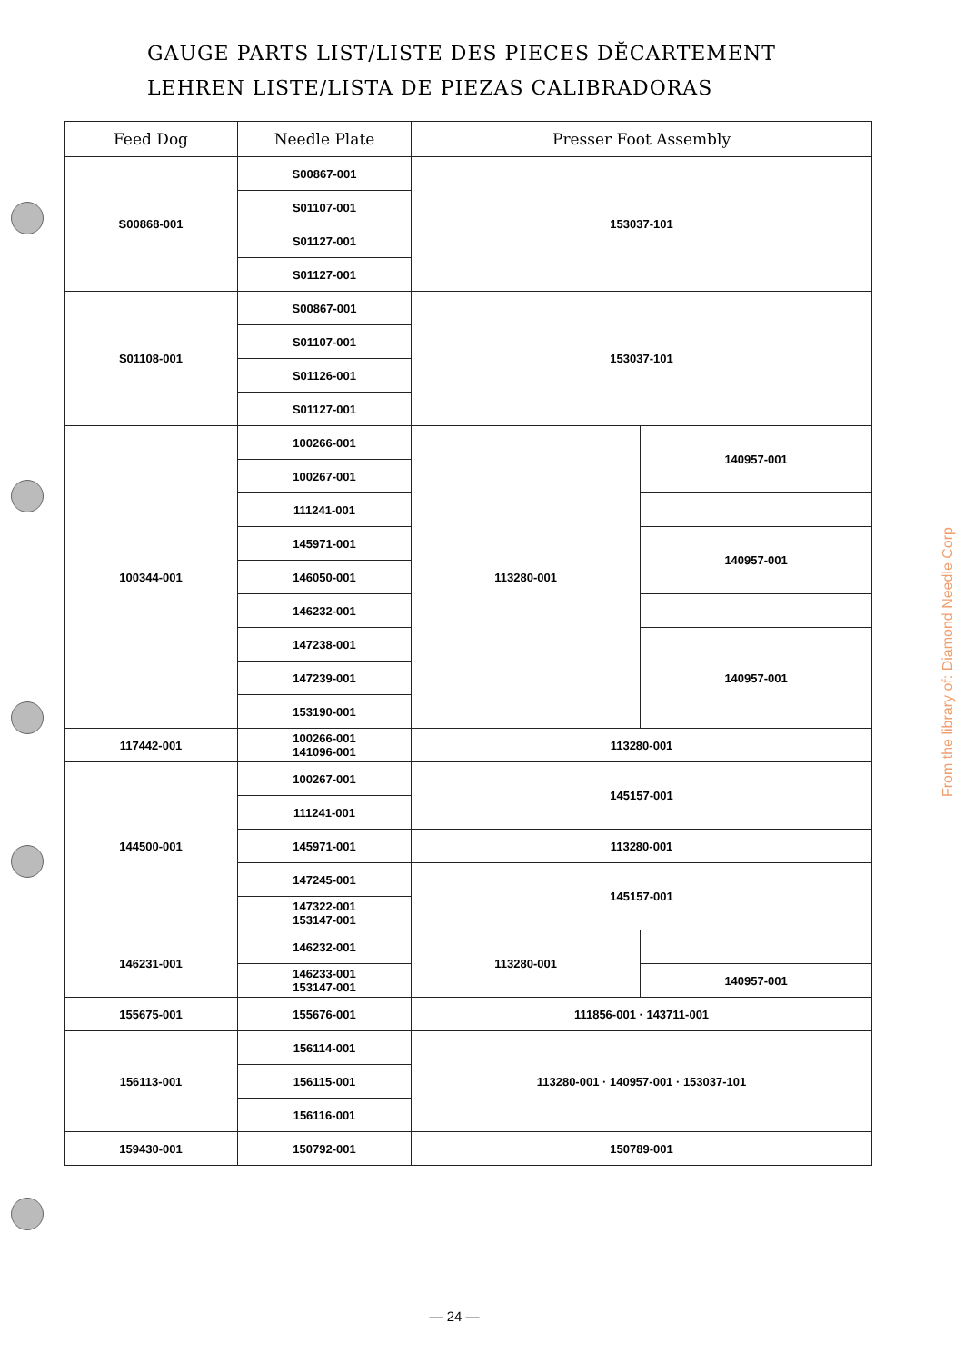GAUGE PARTS LIST/LISTE DES PIECES DĔCARTEMENT
LEHREN LISTE/LISTA DE PIEZAS CALIBRADORAS
| Feed Dog | Needle Plate | Presser Foot Assembly | |
| --- | --- | --- | --- |
| S00868-001 | S00867-001 | 153037-101 | |
| | S01107-001 | | |
| | S01127-001 | | |
| | S01127-001 | | |
| S01108-001 | S00867-001 | 153037-101 | |
| | S01107-001 | | |
| | S01126-001 | | |
| | S01127-001 | | |
| 100344-001 | 100266-001 | 113280-001 | 140957-001 |
| | 100267-001 | | |
| | 111241-001 | | |
| | 145971-001 | | 140957-001 |
| | 146050-001 | | |
| | 146232-001 | | |
| | 147238-001 | | 140957-001 |
| | 147239-001 | | |
| | 153190-001 | | |
| 117442-001 | 100266-001 141096-001 | 113280-001 | |
| 144500-001 | 100267-001 | 145157-001 | |
| | 111241-001 | | |
| | 145971-001 | 113280-001 | |
| | 147245-001 | 145157-001 | |
| | 147322-001 153147-001 | | |
| 146231-001 | 146232-001 | 113280-001 | |
| | 146233-001 153147-001 | | 140957-001 |
| 155675-001 | 155676-001 | 111856-001 · 143711-001 | |
| 156113-001 | 156114-001 | 113280-001 · 140957-001 · 153037-101 | |
| | 156115-001 | | |
| | 156116-001 | | |
| 159430-001 | 150792-001 | 150789-001 | |
— 24 —
From the library of: Diamond Needle Corp